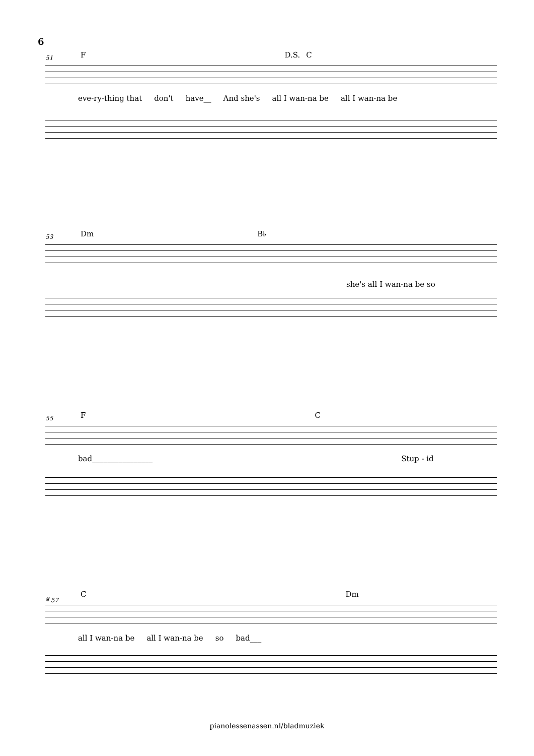6
51
F D.S. C
eve-ry-thing that don't have__ And she's all I wan-na be all I wan-na be
53
Dm B♭
she's all I wan-na be so
55
F C
bad________________ Stup - id
𝄋 57
C Dm
all I wan-na be all I wan-na be so bad___
pianolessenassen.nl/bladmuziek